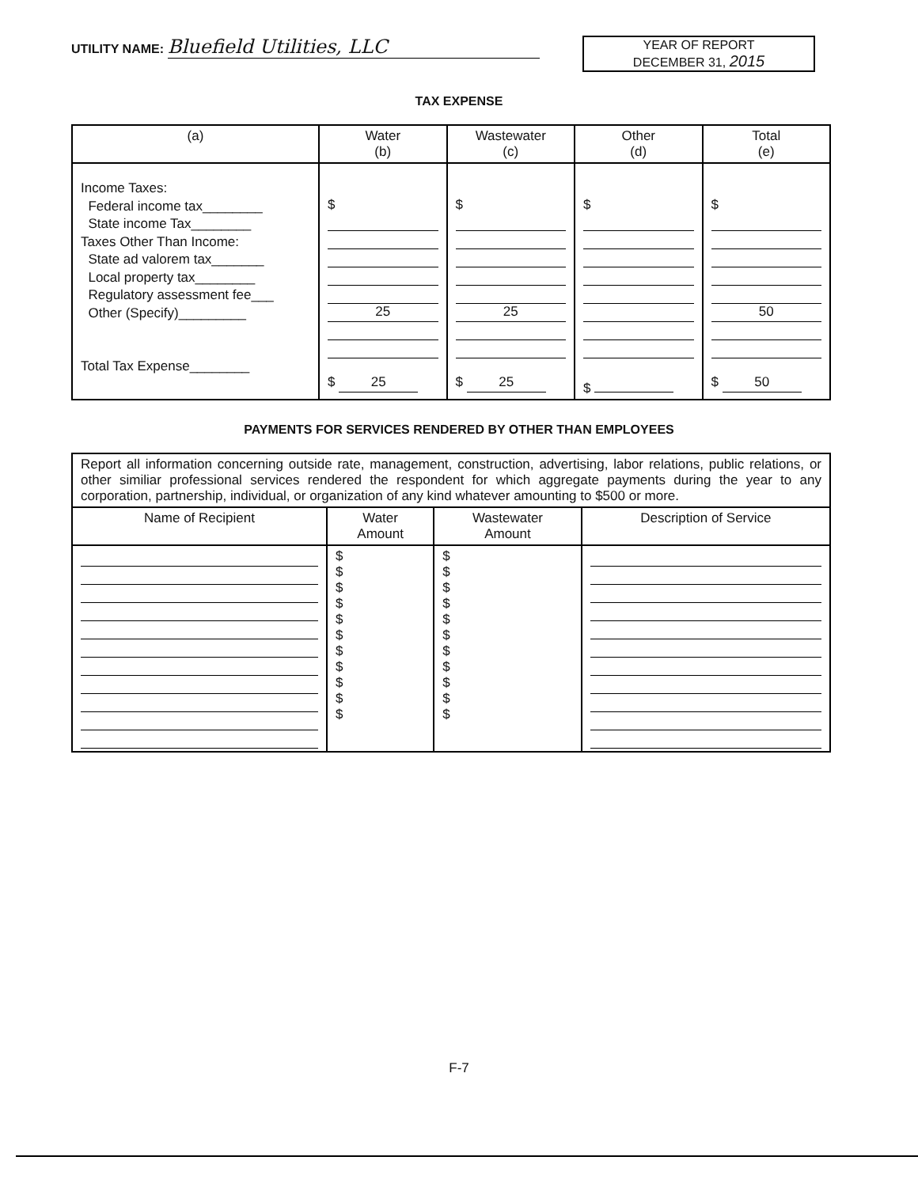UTILITY NAME: Bluefield Utilities, LLC
YEAR OF REPORT
DECEMBER 31, 2015
TAX EXPENSE
| (a) | Water (b) | Wastewater (c) | Other (d) | Total (e) |
| --- | --- | --- | --- | --- |
| Income Taxes: Federal income tax________ State income Tax________ Taxes Other Than Income: State ad valorem tax_______ Local property tax________ Regulatory assessment fee___ Other (Specify)_________ Total Tax Expense________ | $ 25 $ 25 | $ 25 $ 25 | $ $ | $ 50 $ 50 |
PAYMENTS FOR SERVICES RENDERED BY OTHER THAN EMPLOYEES
Report all information concerning outside rate, management, construction, advertising, labor relations, public relations, or other similiar professional services rendered the respondent for which aggregate payments during the year to any corporation, partnership, individual, or organization of any kind whatever amounting to $500 or more.
| Name of Recipient | Water Amount | Wastewater Amount | Description of Service |
| --- | --- | --- | --- |
| | $ $ $ $ $ $ $ $ $ $ $ | $ $ $ $ $ $ $ $ $ $ $ | |
F-7